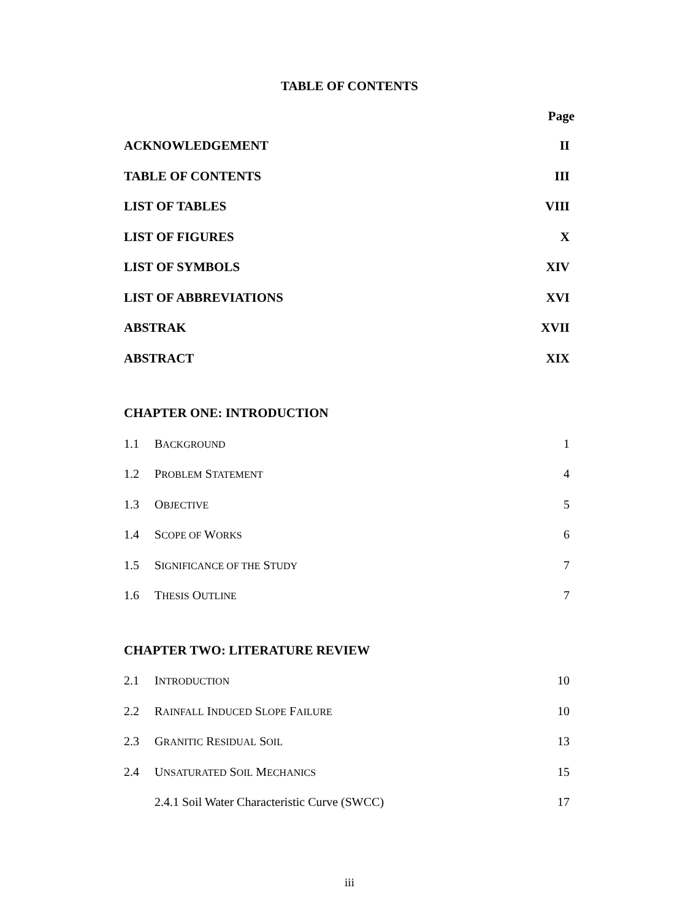TABLE OF CONTENTS
Page
ACKNOWLEDGEMENT II
TABLE OF CONTENTS III
LIST OF TABLES VIII
LIST OF FIGURES X
LIST OF SYMBOLS XIV
LIST OF ABBREVIATIONS XVI
ABSTRAK XVII
ABSTRACT XIX
CHAPTER ONE: INTRODUCTION
1.1 BACKGROUND 1
1.2 PROBLEM STATEMENT 4
1.3 OBJECTIVE 5
1.4 SCOPE OF WORKS 6
1.5 SIGNIFICANCE OF THE STUDY 7
1.6 THESIS OUTLINE 7
CHAPTER TWO: LITERATURE REVIEW
2.1 INTRODUCTION 10
2.2 RAINFALL INDUCED SLOPE FAILURE 10
2.3 GRANITIC RESIDUAL SOIL 13
2.4 UNSATURATED SOIL MECHANICS 15
2.4.1 Soil Water Characteristic Curve (SWCC) 17
iii